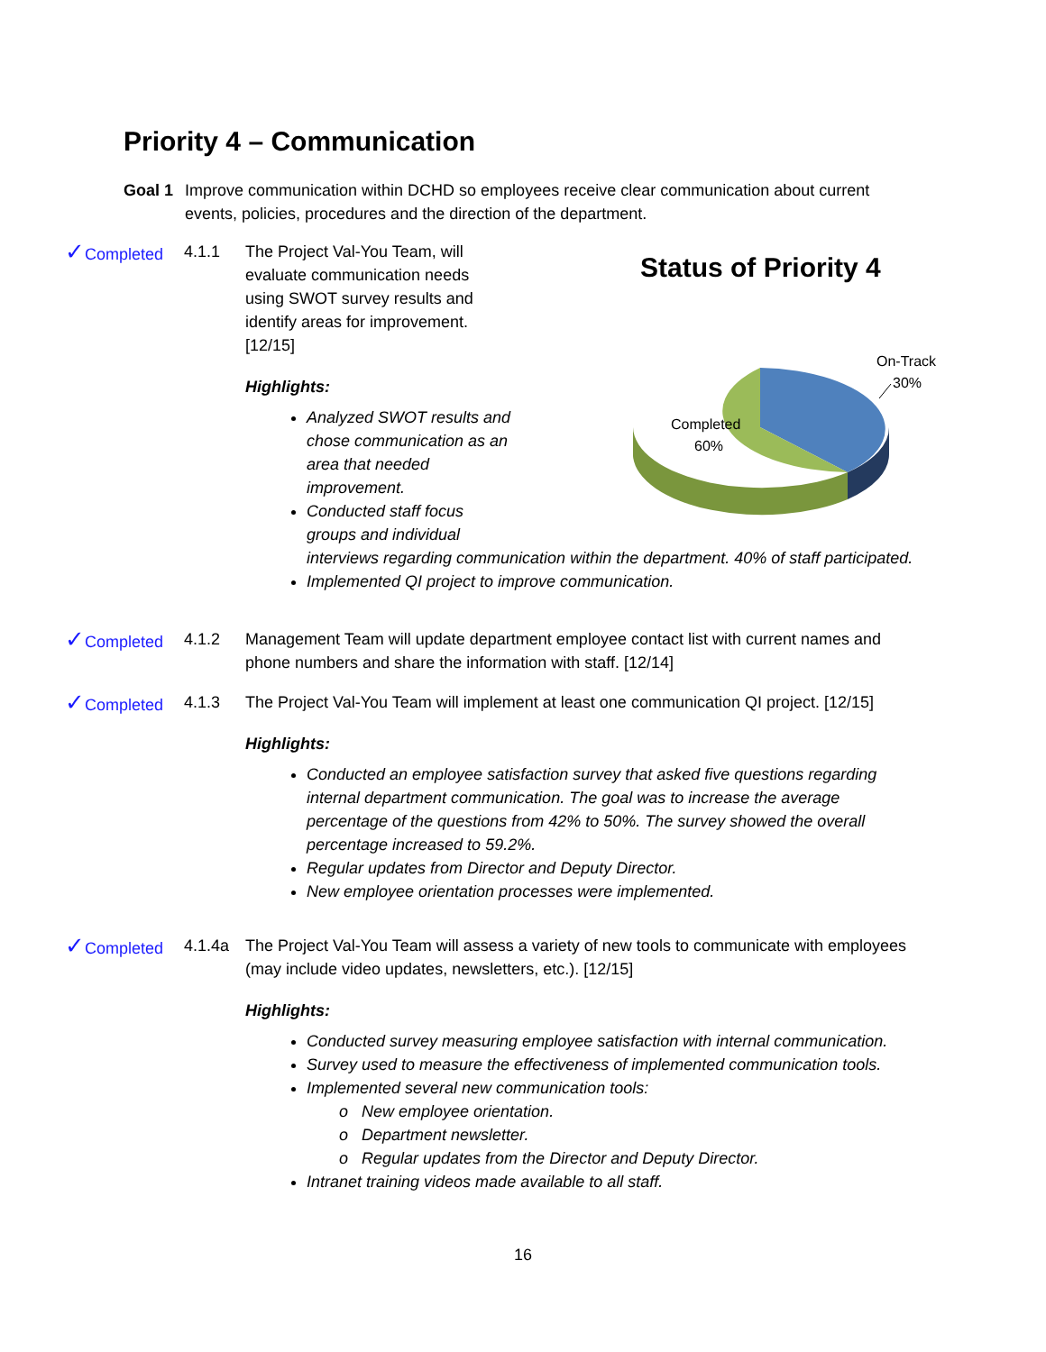Priority 4 – Communication
Goal 1 Improve communication within DCHD so employees receive clear communication about current events, policies, procedures and the direction of the department.
✓Completed 4.1.1 The Project Val-You Team, will evaluate communication needs using SWOT survey results and identify areas for improvement. [12/15]
Highlights:
Analyzed SWOT results and chose communication as an area that needed improvement.
Conducted staff focus groups and individual
interviews regarding communication within the department. 40% of staff participated.
Implemented QI project to improve communication.
Status of Priority 4
On-Track
30%
Completed
60%
✓Completed 4.1.2 Management Team will update department employee contact list with current names and phone numbers and share the information with staff. [12/14]
✓Completed 4.1.3 The Project Val-You Team will implement at least one communication QI project. [12/15]
Highlights:
Conducted an employee satisfaction survey that asked five questions regarding internal department communication. The goal was to increase the average percentage of the questions from 42% to 50%. The survey showed the overall percentage increased to 59.2%.
Regular updates from Director and Deputy Director.
New employee orientation processes were implemented.
✓Completed 4.1.4a The Project Val-You Team will assess a variety of new tools to communicate with employees (may include video updates, newsletters, etc.). [12/15]
Highlights:
Conducted survey measuring employee satisfaction with internal communication.
Survey used to measure the effectiveness of implemented communication tools.
Implemented several new communication tools:
o New employee orientation.
o Department newsletter.
o Regular updates from the Director and Deputy Director.
Intranet training videos made available to all staff.
16